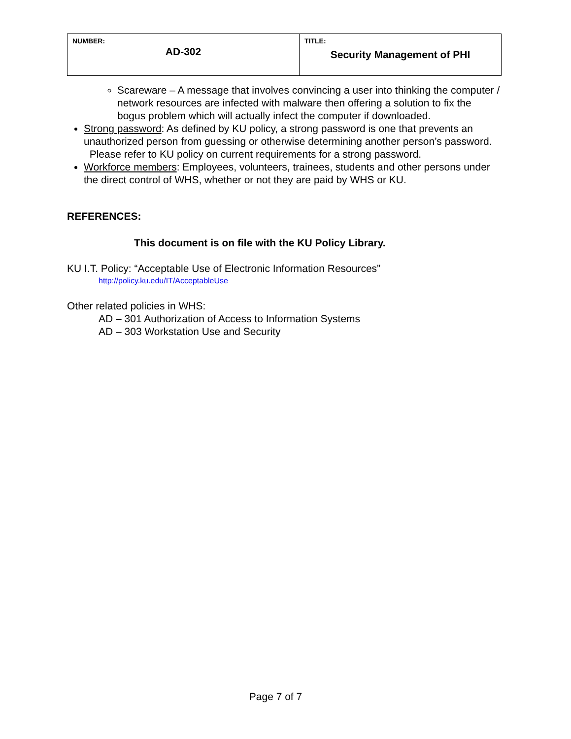| NUMBER: AD-302 | TITLE: Security Management of PHI |
Scareware – A message that involves convincing a user into thinking the computer / network resources are infected with malware then offering a solution to fix the bogus problem which will actually infect the computer if downloaded.
Strong password: As defined by KU policy, a strong password is one that prevents an unauthorized person from guessing or otherwise determining another person’s password. Please refer to KU policy on current requirements for a strong password.
Workforce members: Employees, volunteers, trainees, students and other persons under the direct control of WHS, whether or not they are paid by WHS or KU.
REFERENCES:
This document is on file with the KU Policy Library.
KU I.T. Policy: “Acceptable Use of Electronic Information Resources”
http://policy.ku.edu/IT/AcceptableUse
Other related policies in WHS:
AD – 301 Authorization of Access to Information Systems
AD – 303 Workstation Use and Security
Page 7 of 7